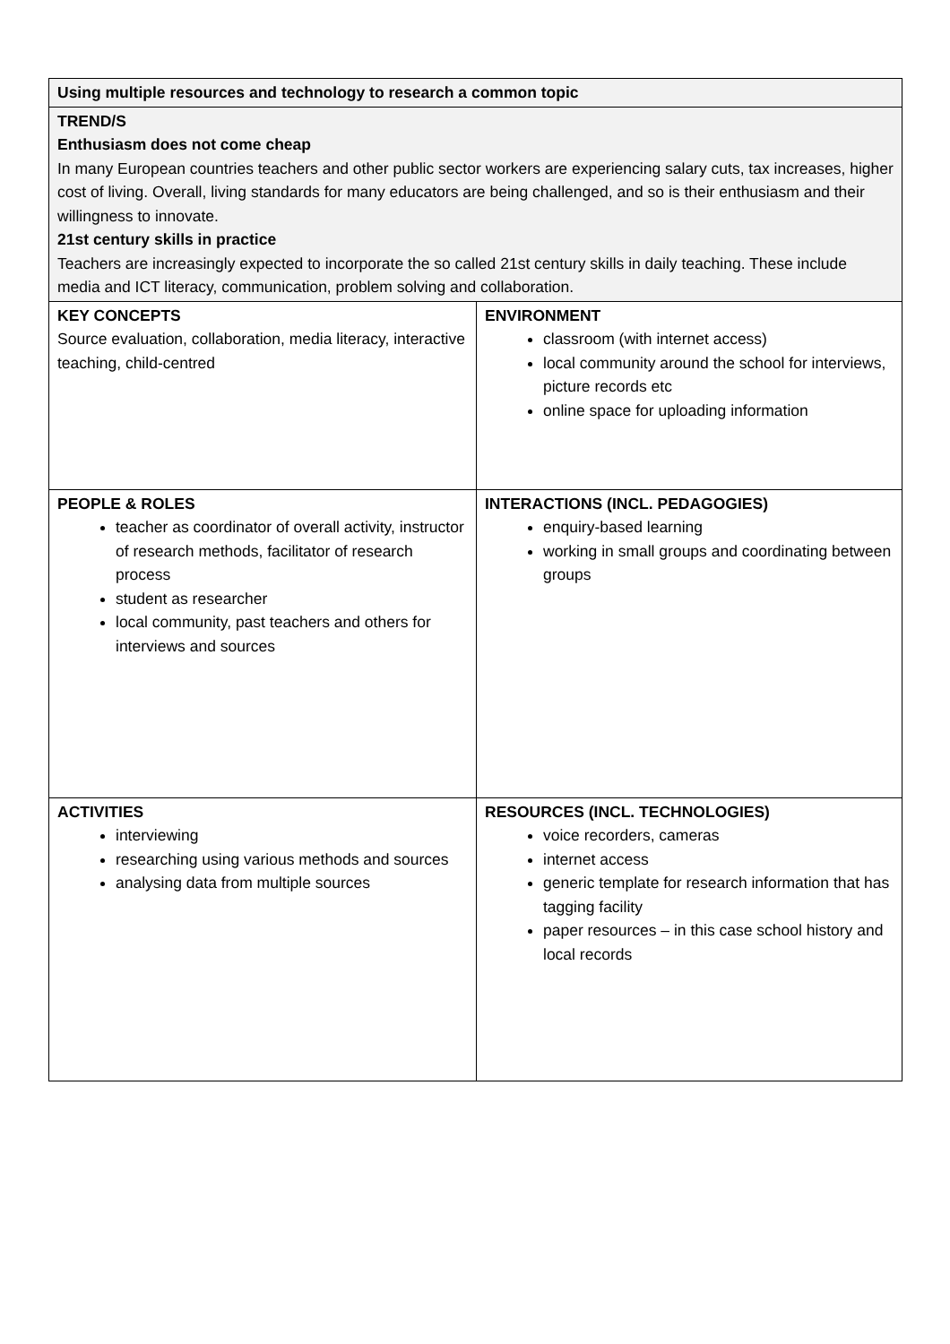| Using multiple resources and technology to research a common topic | |
| TREND/S Enthusiasm does not come cheap In many European countries teachers and other public sector workers are experiencing salary cuts, tax increases, higher cost of living. Overall, living standards for many educators are being challenged, and so is their enthusiasm and their willingness to innovate. 21st century skills in practice Teachers are increasingly expected to incorporate the so called 21st century skills in daily teaching. These include media and ICT literacy, communication, problem solving and collaboration. | |
| KEY CONCEPTS Source evaluation, collaboration, media literacy, interactive teaching, child-centred | ENVIRONMENT classroom (with internet access) local community around the school for interviews, picture records etc online space for uploading information |
| PEOPLE & ROLES teacher as coordinator of overall activity, instructor of research methods, facilitator of research process student as researcher local community, past teachers and others for interviews and sources | INTERACTIONS (INCL. PEDAGOGIES) enquiry-based learning working in small groups and coordinating between groups |
| ACTIVITIES interviewing researching using various methods and sources analysing data from multiple sources | RESOURCES (INCL. TECHNOLOGIES) voice recorders, cameras internet access generic template for research information that has tagging facility paper resources – in this case school history and local records |